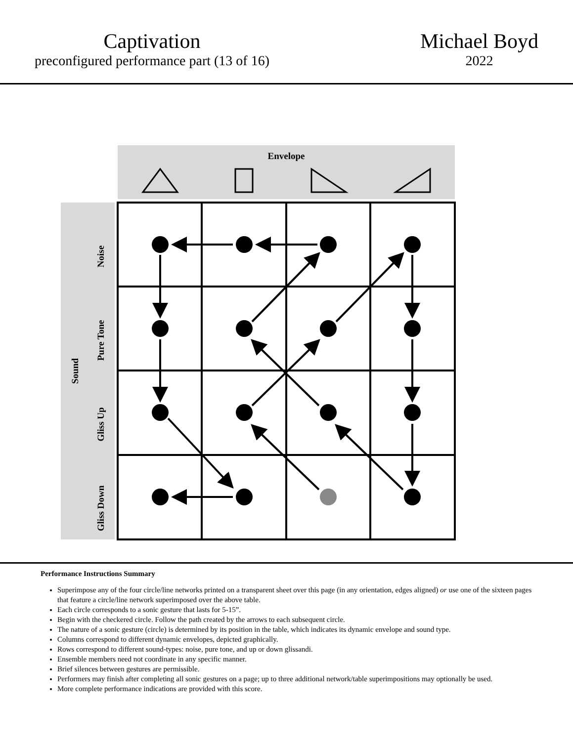Captivation
preconfigured performance part (13 of 16)
Michael Boyd
2022
Envelope
Sound
Noise
Pure Tone
Gliss Up
Gliss Down
Performance Instructions Summary
Superimpose any of the four circle/line networks printed on a transparent sheet over this page (in any orientation, edges aligned) or use one of the sixteen pages that feature a circle/line network superimposed over the above table.
Each circle corresponds to a sonic gesture that lasts for 5-15”.
Begin with the checkered circle. Follow the path created by the arrows to each subsequent circle.
The nature of a sonic gesture (circle) is determined by its position in the table, which indicates its dynamic envelope and sound type.
Columns correspond to different dynamic envelopes, depicted graphically.
Rows correspond to different sound-types: noise, pure tone, and up or down glissandi.
Ensemble members need not coordinate in any specific manner.
Brief silences between gestures are permissible.
Performers may finish after completing all sonic gestures on a page; up to three additional network/table superimpositions may optionally be used.
More complete performance indications are provided with this score.